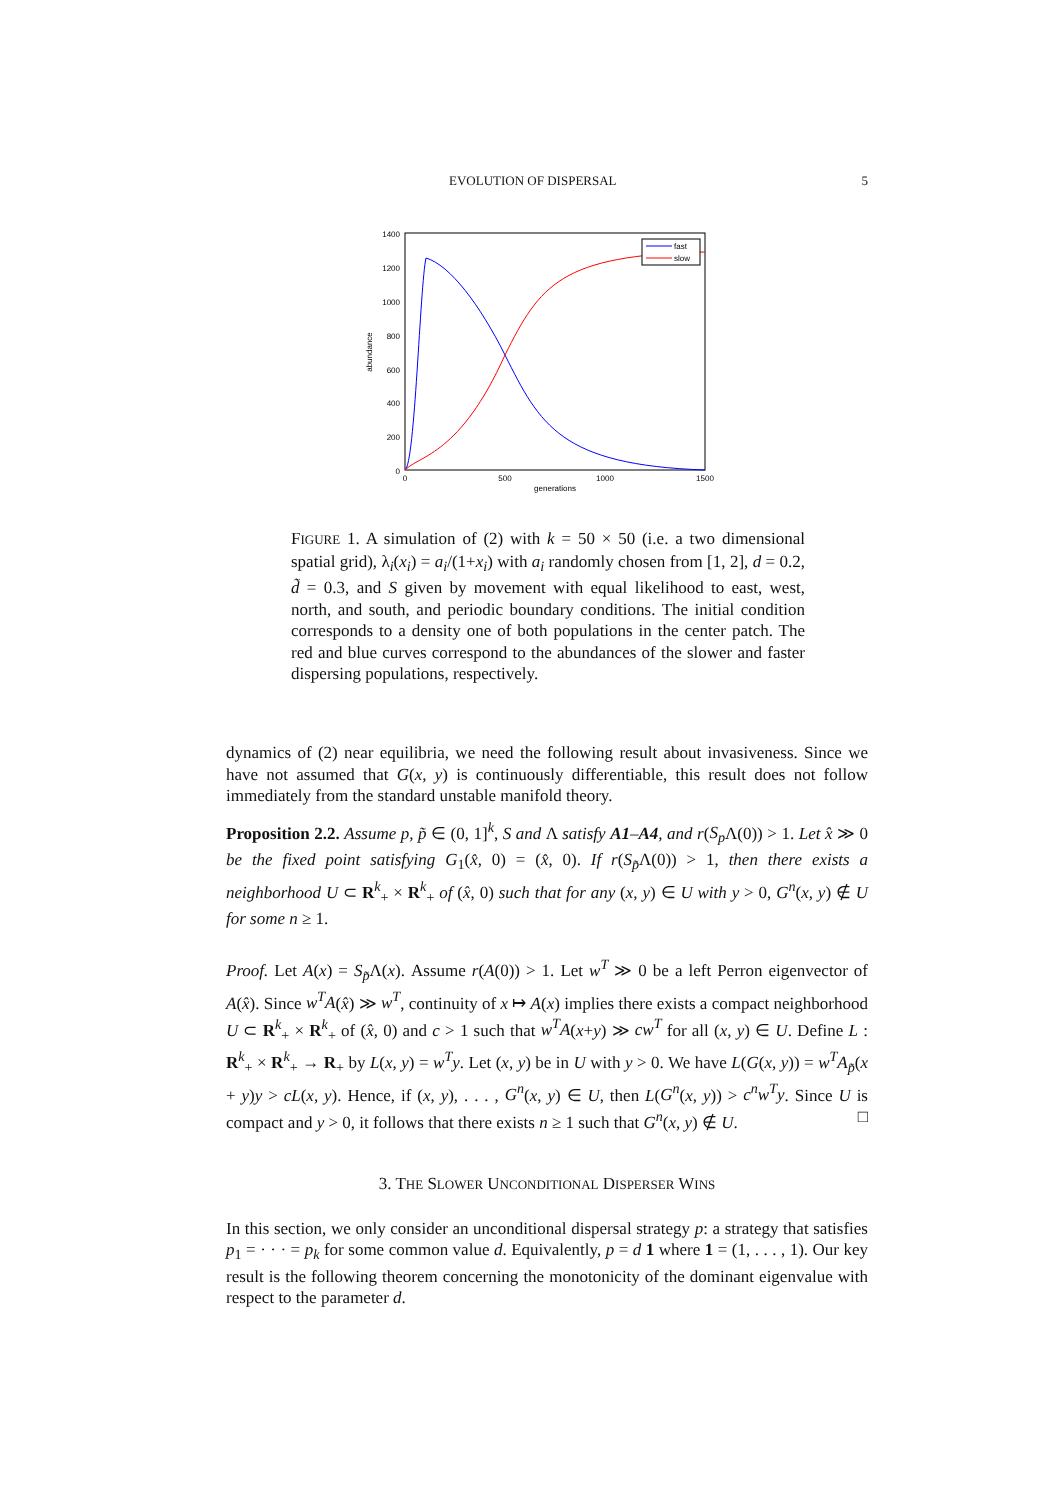EVOLUTION OF DISPERSAL 5
1400
1200
1000
800
600
400
200
0
0
500
1000
1500
generations
abundance
fast
slow
FIGURE 1. A simulation of (2) with k = 50 × 50 (i.e. a two dimensional spatial grid), λ<sub>i</sub>(x<sub>i</sub>) = a<sub>i</sub>/(1+x<sub>i</sub>) with a<sub>i</sub> randomly chosen from [1, 2], d = 0.2, d̃ = 0.3, and S given by movement with equal likelihood to east, west, north, and south, and periodic boundary conditions. The initial condition corresponds to a density one of both populations in the center patch. The red and blue curves correspond to the abundances of the slower and faster dispersing populations, respectively.
dynamics of (2) near equilibria, we need the following result about invasiveness. Since we have not assumed that G(x, y) is continuously differentiable, this result does not follow immediately from the standard unstable manifold theory.
Proposition 2.2. Assume p, p̃ ∈ (0, 1]<sup>k</sup>, S and Λ satisfy A1–A4, and r(S<sub>p</sub> Λ(0)) > 1. Let x̂ ≫ 0 be the fixed point satisfying G<sub>1</sub>(x̂, 0) = (x̂, 0). If r(S<sub>p̃</sub>Λ(0)) > 1, then there exists a neighborhood U ⊂ R<sup>k</sup><sub>+</sub> × R<sup>k</sup><sub>+</sub> of (x̂, 0) such that for any (x, y) ∈ U with y > 0, G<sup>n</sup>(x, y) ∉ U for some n ≥ 1.
Proof. Let A(x) = S<sub>p̃</sub>Λ(x). Assume r(A(0)) > 1. Let w<sup>T</sup> ≫ 0 be a left Perron eigenvector of A(x̂). Since w<sup>T</sup>A(x̂) ≫ w<sup>T</sup>, continuity of x ↦ A(x) implies there exists a compact neighborhood U ⊂ R<sup>k</sup><sub>+</sub> × R<sup>k</sup><sub>+</sub> of (x̂, 0) and c > 1 such that w<sup>T</sup>A(x+y) ≫ cw<sup>T</sup> for all (x, y) ∈ U. Define L : R<sup>k</sup><sub>+</sub> × R<sup>k</sup><sub>+</sub> → R<sub>+</sub> by L(x, y) = w<sup>T</sup>y. Let (x, y) be in U with y > 0. We have L(G(x, y)) = w<sup>T</sup>A<sub>p̃</sub>(x + y)y > cL(x, y). Hence, if (x, y), . . . , G<sup>n</sup>(x, y) ∈ U, then L(G<sup>n</sup>(x, y)) > c<sup>n</sup>w<sup>T</sup>y. Since U is compact and y > 0, it follows that there exists n ≥ 1 such that G<sup>n</sup>(x, y) ∉ U. □
3. THE SLOWER UNCONDITIONAL DISPERSER WINS
In this section, we only consider an unconditional dispersal strategy p: a strategy that satisfies p<sub>1</sub> = · · · = p<sub>k</sub> for some common value d. Equivalently, p = d 1 where 1 = (1, . . . , 1). Our key result is the following theorem concerning the monotonicity of the dominant eigenvalue with respect to the parameter d.